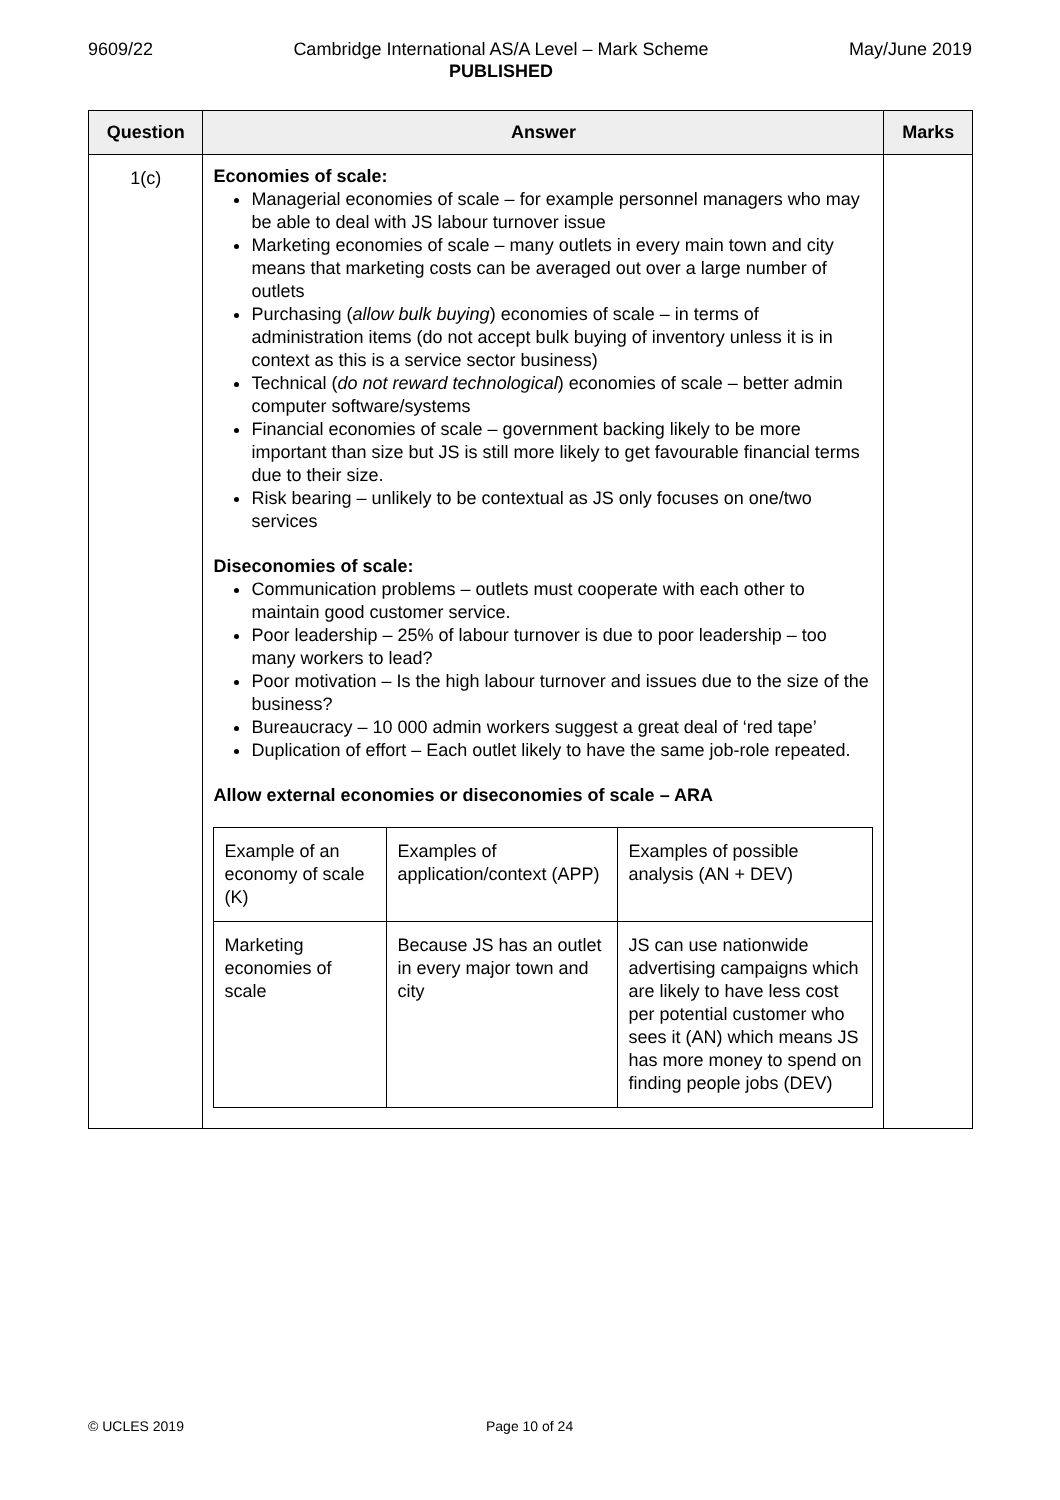9609/22 Cambridge International AS/A Level – Mark Scheme
PUBLISHED
May/June 2019
| Question | Answer | Marks |
| --- | --- | --- |
| 1(c) | Economies of scale: Managerial economies of scale – for example personnel managers who may be able to deal with JS labour turnover issue Marketing economies of scale – many outlets in every main town and city means that marketing costs can be averaged out over a large number of outlets Purchasing ( allow bulk buying ) economies of scale – in terms of administration items (do not accept bulk buying of inventory unless it is in context as this is a service sector business) Technical ( do not reward technological ) economies of scale – better admin computer software/systems Financial economies of scale – government backing likely to be more important than size but JS is still more likely to get favourable financial terms due to their size. Risk bearing – unlikely to be contextual as JS only focuses on one/two services Diseconomies of scale: Communication problems – outlets must cooperate with each other to maintain good customer service. Poor leadership – 25% of labour turnover is due to poor leadership – too many workers to lead? Poor motivation – Is the high labour turnover and issues due to the size of the business? Bureaucracy – 10 000 admin workers suggest a great deal of ‘red tape’ Duplication of effort – Each outlet likely to have the same job-role repeated. Allow external economies or diseconomies of scale – ARA / Example of an economy of scale (K) / Examples of application/context (APP) / Examples of possible analysis (AN + DEV) / / Marketing economies of scale / Because JS has an outlet in every major town and city / JS can use nationwide advertising campaigns which are likely to have less cost per potential customer who sees it (AN) which means JS has more money to spend on finding people jobs (DEV) / | |
© UCLES 2019 Page 10 of 24